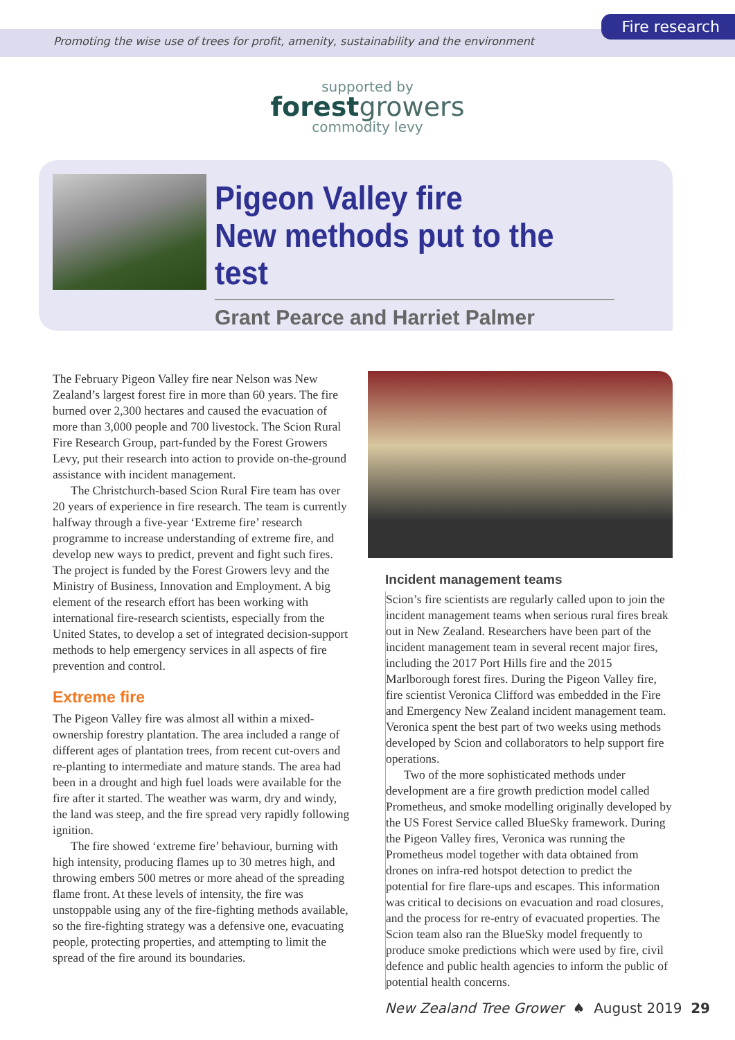Fire research
Promoting the wise use of trees for profit, amenity, sustainability and the environment
supported by
forestgrowers
commodity levy
Pigeon Valley fire
New methods put to the test
Grant Pearce and Harriet Palmer
The February Pigeon Valley fire near Nelson was New Zealand’s largest forest fire in more than 60 years. The fire burned over 2,300 hectares and caused the evacuation of more than 3,000 people and 700 livestock. The Scion Rural Fire Research Group, part-funded by the Forest Growers Levy, put their research into action to provide on-the-ground assistance with incident management.
The Christchurch-based Scion Rural Fire team has over 20 years of experience in fire research. The team is currently halfway through a five-year ‘Extreme fire’ research programme to increase understanding of extreme fire, and develop new ways to predict, prevent and fight such fires. The project is funded by the Forest Growers levy and the Ministry of Business, Innovation and Employment. A big element of the research effort has been working with international fire-research scientists, especially from the United States, to develop a set of integrated decision-support methods to help emergency services in all aspects of fire prevention and control.
Extreme fire
The Pigeon Valley fire was almost all within a mixed-ownership forestry plantation. The area included a range of different ages of plantation trees, from recent cut-overs and re-planting to intermediate and mature stands. The area had been in a drought and high fuel loads were available for the fire after it started. The weather was warm, dry and windy, the land was steep, and the fire spread very rapidly following ignition.
The fire showed ‘extreme fire’ behaviour, burning with high intensity, producing flames up to 30 metres high, and throwing embers 500 metres or more ahead of the spreading flame front. At these levels of intensity, the fire was unstoppable using any of the fire-fighting methods available, so the fire-fighting strategy was a defensive one, evacuating people, protecting properties, and attempting to limit the spread of the fire around its boundaries.
Incident management teams
Scion’s fire scientists are regularly called upon to join the incident management teams when serious rural fires break out in New Zealand. Researchers have been part of the incident management team in several recent major fires, including the 2017 Port Hills fire and the 2015 Marlborough forest fires. During the Pigeon Valley fire, fire scientist Veronica Clifford was embedded in the Fire and Emergency New Zealand incident management team. Veronica spent the best part of two weeks using methods developed by Scion and collaborators to help support fire operations.
Two of the more sophisticated methods under development are a fire growth prediction model called Prometheus, and smoke modelling originally developed by the US Forest Service called BlueSky framework. During the Pigeon Valley fires, Veronica was running the Prometheus model together with data obtained from drones on infra-red hotspot detection to predict the potential for fire flare-ups and escapes. This information was critical to decisions on evacuation and road closures, and the process for re-entry of evacuated properties. The Scion team also ran the BlueSky model frequently to produce smoke predictions which were used by fire, civil defence and public health agencies to inform the public of potential health concerns.
New Zealand Tree Grower ♠ August 2019 29